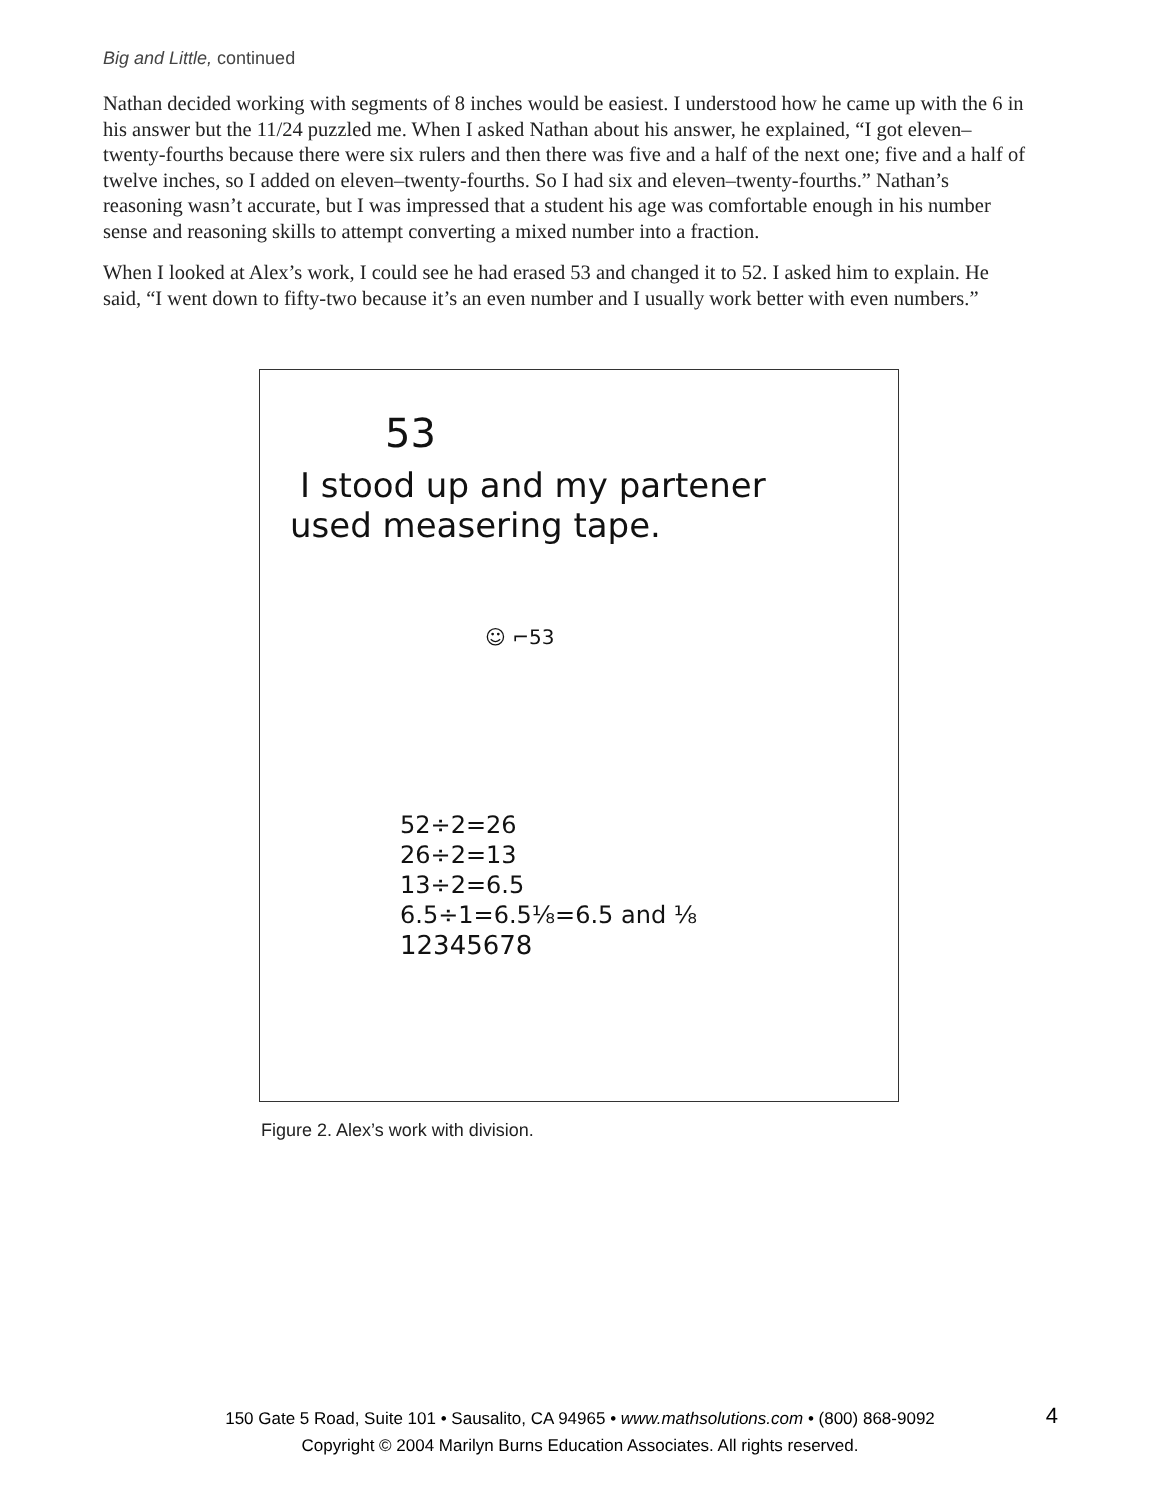Big and Little, continued
Nathan decided working with segments of 8 inches would be easiest. I understood how he came up with the 6 in his answer but the 11/24 puzzled me. When I asked Nathan about his answer, he explained, “I got eleven–twenty-fourths because there were six rulers and then there was five and a half of the next one; five and a half of twelve inches, so I added on eleven–twenty-fourths. So I had six and eleven–twenty-fourths.” Nathan’s reasoning wasn’t accurate, but I was impressed that a student his age was comfortable enough in his number sense and reasoning skills to attempt converting a mixed number into a fraction.
When I looked at Alex’s work, I could see he had erased 53 and changed it to 52. I asked him to explain. He said, “I went down to fifty-two because it’s an even number and I usually work better with even numbers.”
53
I stood up and my partener
used measering tape.
☺ ⌐53
52÷2=26
26÷2=13
13÷2=6.5
6.5÷1=6.5⅛=6.5 and ⅛
12345678
Figure 2. Alex’s work with division.
150 Gate 5 Road, Suite 101 • Sausalito, CA 94965 • www.mathsolutions.com • (800) 868-9092
Copyright © 2004 Marilyn Burns Education Associates. All rights reserved.
4